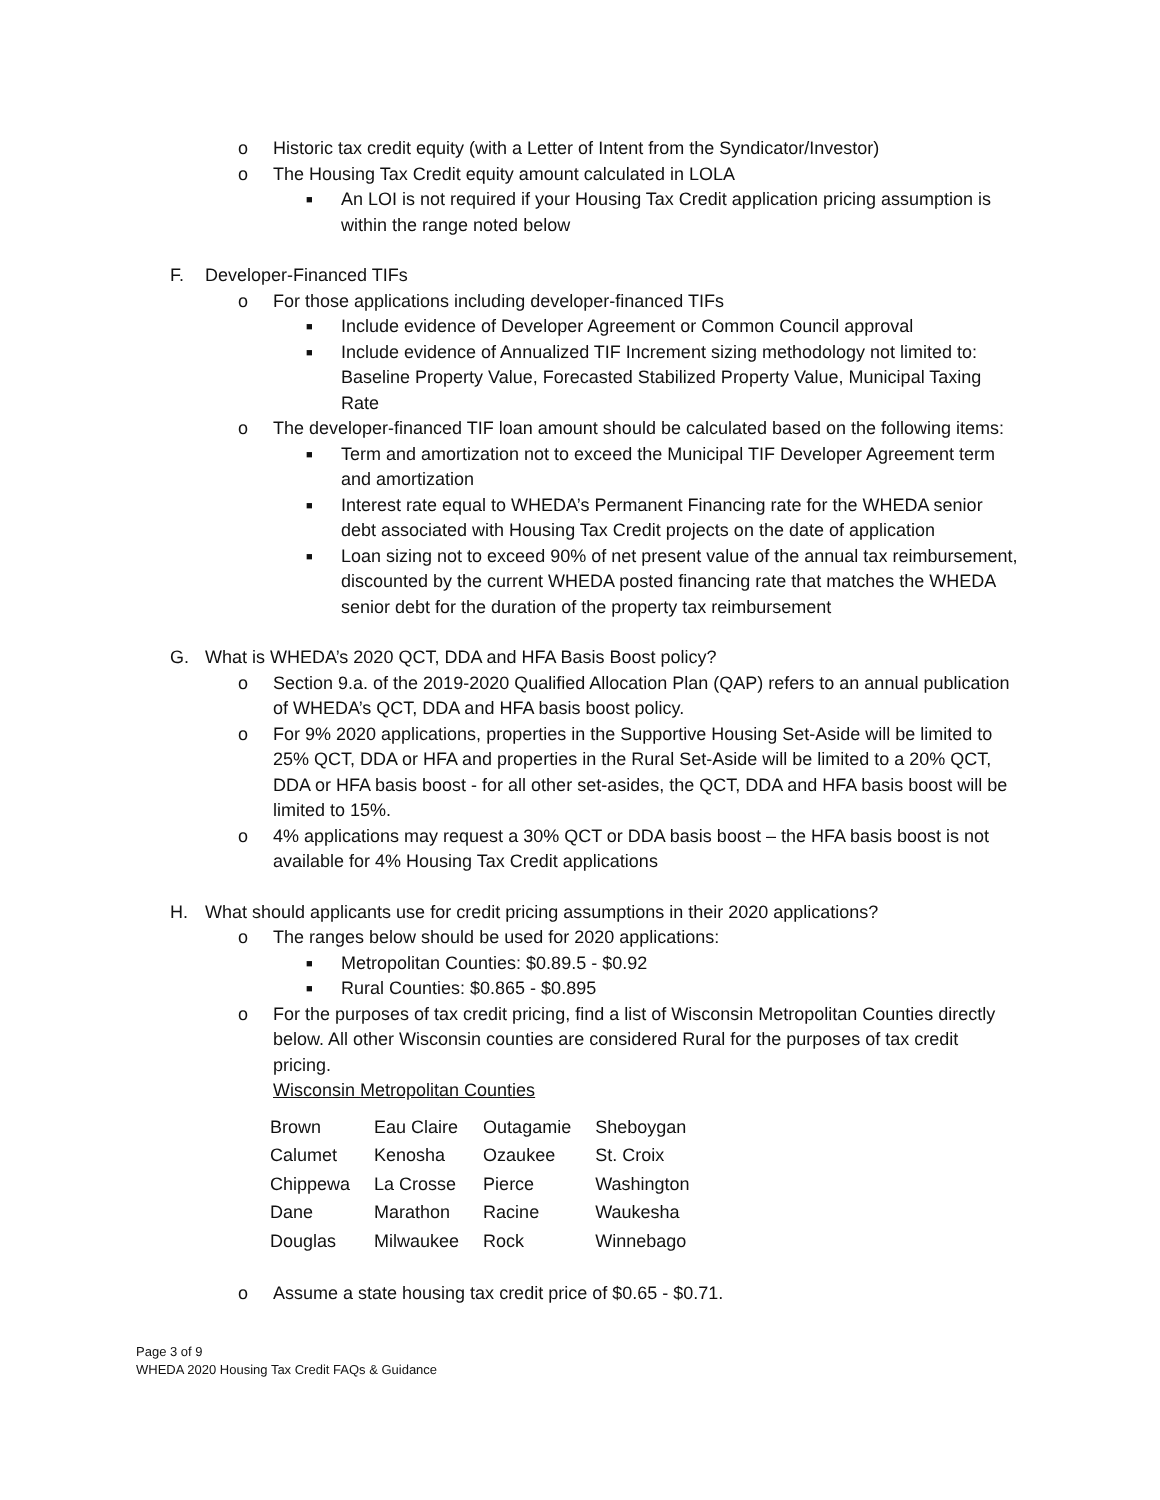o Historic tax credit equity (with a Letter of Intent from the Syndicator/Investor)
o The Housing Tax Credit equity amount calculated in LOLA
■ An LOI is not required if your Housing Tax Credit application pricing assumption is within the range noted below
F. Developer-Financed TIFs
o For those applications including developer-financed TIFs
■ Include evidence of Developer Agreement or Common Council approval
■ Include evidence of Annualized TIF Increment sizing methodology not limited to: Baseline Property Value, Forecasted Stabilized Property Value, Municipal Taxing Rate
o The developer-financed TIF loan amount should be calculated based on the following items:
■ Term and amortization not to exceed the Municipal TIF Developer Agreement term and amortization
■ Interest rate equal to WHEDA’s Permanent Financing rate for the WHEDA senior debt associated with Housing Tax Credit projects on the date of application
■ Loan sizing not to exceed 90% of net present value of the annual tax reimbursement, discounted by the current WHEDA posted financing rate that matches the WHEDA senior debt for the duration of the property tax reimbursement
G. What is WHEDA’s 2020 QCT, DDA and HFA Basis Boost policy?
o Section 9.a. of the 2019-2020 Qualified Allocation Plan (QAP) refers to an annual publication of WHEDA’s QCT, DDA and HFA basis boost policy.
o For 9% 2020 applications, properties in the Supportive Housing Set-Aside will be limited to 25% QCT, DDA or HFA and properties in the Rural Set-Aside will be limited to a 20% QCT, DDA or HFA basis boost - for all other set-asides, the QCT, DDA and HFA basis boost will be limited to 15%.
o 4% applications may request a 30% QCT or DDA basis boost – the HFA basis boost is not available for 4% Housing Tax Credit applications
H. What should applicants use for credit pricing assumptions in their 2020 applications?
o The ranges below should be used for 2020 applications:
■ Metropolitan Counties: $0.89.5 - $0.92
■ Rural Counties: $0.865 - $0.895
o For the purposes of tax credit pricing, find a list of Wisconsin Metropolitan Counties directly below. All other Wisconsin counties are considered Rural for the purposes of tax credit pricing.
Wisconsin Metropolitan Counties
| Brown | Eau Claire | Outagamie | Sheboygan |
| Calumet | Kenosha | Ozaukee | St. Croix |
| Chippewa | La Crosse | Pierce | Washington |
| Dane | Marathon | Racine | Waukesha |
| Douglas | Milwaukee | Rock | Winnebago |
o Assume a state housing tax credit price of $0.65 - $0.71.
Page 3 of 9
WHEDA 2020 Housing Tax Credit FAQs & Guidance